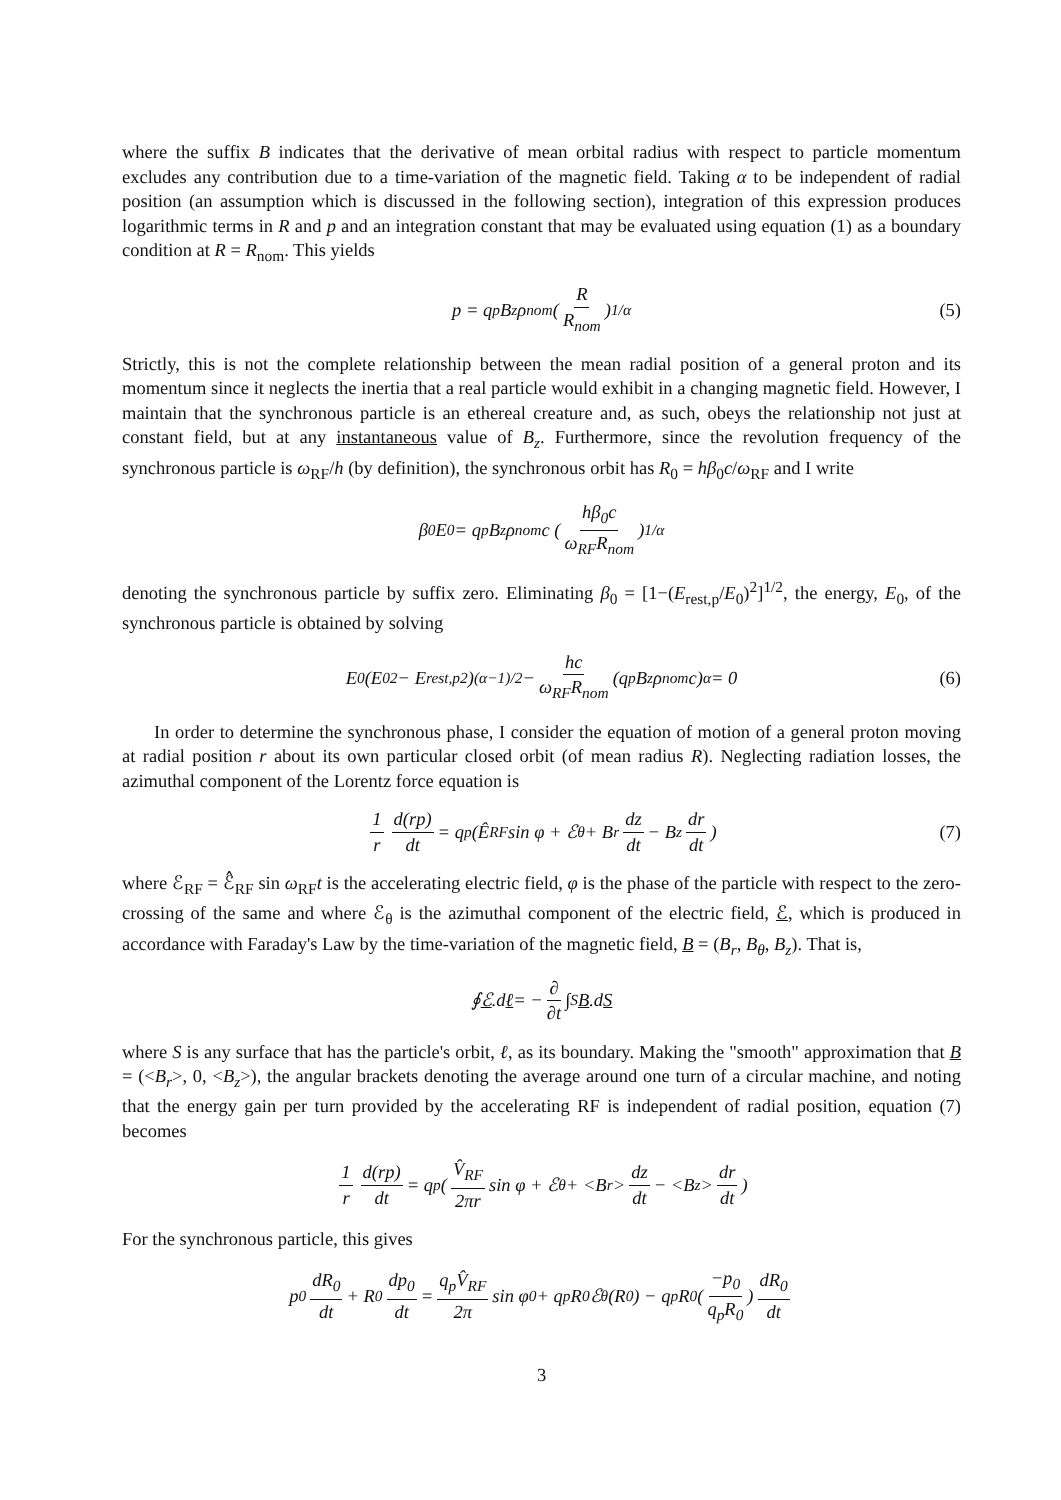where the suffix B indicates that the derivative of mean orbital radius with respect to particle momentum excludes any contribution due to a time-variation of the magnetic field. Taking α to be independent of radial position (an assumption which is discussed in the following section), integration of this expression produces logarithmic terms in R and p and an integration constant that may be evaluated using equation (1) as a boundary condition at R = R<sub>nom</sub>. This yields
p = q<sub>p</sub>B<sub>z</sub>ρ<sub>nom</sub> (R R<sub>nom</sub>)<sup>1/α</sup> (5)
Strictly, this is not the complete relationship between the mean radial position of a general proton and its momentum since it neglects the inertia that a real particle would exhibit in a changing magnetic field. However, I maintain that the synchronous particle is an ethereal creature and, as such, obeys the relationship not just at constant field, but at any instantaneous value of B<sub>z</sub>. Furthermore, since the revolution frequency of the synchronous particle is ω<sub>RF</sub>/h (by definition), the synchronous orbit has R<sub>0</sub> = hβ<sub>0</sub>c/ω<sub>RF</sub> and I write
β<sub>0</sub>E<sub>0</sub> = q<sub>p</sub>B<sub>z</sub>ρ<sub>nom</sub>c (hβ<sub>0</sub>c ω<sub>RF</sub>R<sub>nom</sub>)<sup>1/α</sup>
denoting the synchronous particle by suffix zero. Eliminating β<sub>0</sub> = [1−(E<sub>rest,p</sub>/E<sub>0</sub>)<sup>2</sup>]<sup>1/2</sup>, the energy, E<sub>0</sub>, of the synchronous particle is obtained by solving
E<sub>0</sub>(E<sub>0</sub><sup>2</sup> − E<sub>rest,p</sub><sup>2</sup>)<sup>(α−1)/2</sup> − hc ω<sub>RF</sub>R<sub>nom</sub> (q<sub>p</sub>B<sub>z</sub>ρ<sub>nom</sub>c)<sup>α</sup> = 0 (6)
In order to determine the synchronous phase, I consider the equation of motion of a general proton moving at radial position r about its own particular closed orbit (of mean radius R). Neglecting radiation losses, the azimuthal component of the Lorentz force equation is
1 r d(rp) dt = q<sub>p</sub> (Ê<sub>RF</sub> sin φ + ℰ<sub>θ</sub> + B<sub>r</sub> dz dt − B<sub>z</sub> dr dt) (7)
where ℰ<sub>RF</sub> = ℰ̂<sub>RF</sub> sin ω<sub>RF</sub>t is the accelerating electric field, φ is the phase of the particle with respect to the zero-crossing of the same and where ℰ<sub>θ</sub> is the azimuthal component of the electric field, ℰ, which is produced in accordance with Faraday's Law by the time-variation of the magnetic field, B = (B<sub>r</sub>, B<sub>θ</sub>, B<sub>z</sub>). That is,
∮ ℰ.d ℓ = − ∂ ∂t ∫<sub>S</sub> B.d S
where S is any surface that has the particle's orbit, ℓ, as its boundary. Making the "smooth" approximation that B = (<B<sub>r</sub>>, 0, <B<sub>z</sub>>), the angular brackets denoting the average around one turn of a circular machine, and noting that the energy gain per turn provided by the accelerating RF is independent of radial position, equation (7) becomes
1 r d(rp) dt = q<sub>p</sub> (V̂<sub>RF</sub> 2πr sin φ + ℰ<sub>θ</sub> + <B<sub>r</sub>> dz dt − <B<sub>z</sub>> dr dt)
For the synchronous particle, this gives
p<sub>0</sub> dR<sub>0</sub> dt + R<sub>0</sub> dp<sub>0</sub> dt = q<sub>p</sub>V̂<sub>RF</sub> 2π sin φ<sub>0</sub> + q<sub>p</sub>R<sub>0</sub>ℰ<sub>θ</sub>(R<sub>0</sub>) − q<sub>p</sub>R<sub>0</sub> (−p<sub>0</sub> q<sub>p</sub>R<sub>0</sub>) dR<sub>0</sub> dt
3